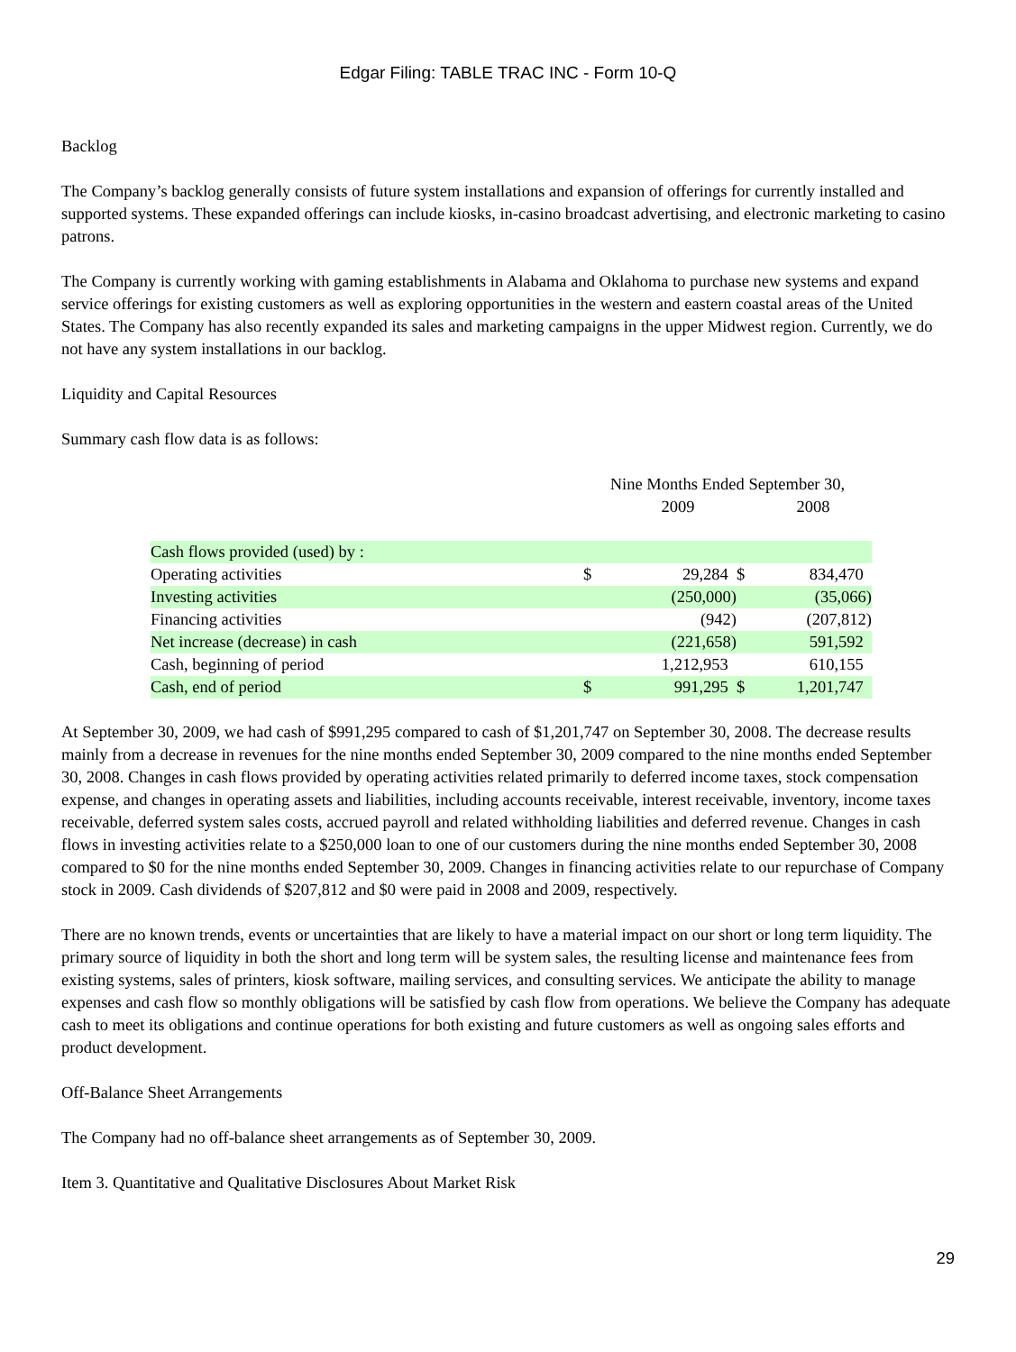Edgar Filing: TABLE TRAC INC - Form 10-Q
Backlog
The Company’s backlog generally consists of future system installations and expansion of offerings for currently installed and supported systems. These expanded offerings can include kiosks, in-casino broadcast advertising, and electronic marketing to casino patrons.
The Company is currently working with gaming establishments in Alabama and Oklahoma to purchase new systems and expand service offerings for existing customers as well as exploring opportunities in the western and eastern coastal areas of the United States. The Company has also recently expanded its sales and marketing campaigns in the upper Midwest region. Currently, we do not have any system installations in our backlog.
Liquidity and Capital Resources
Summary cash flow data is as follows:
| | Nine Months Ended September 30, | | | |
| | | 2009 | | 2008 |
| Cash flows provided (used) by : | | | | |
| Operating activities | $ | 29,284 | $ | 834,470 |
| Investing activities | | (250,000) | | (35,066) |
| Financing activities | | (942) | | (207,812) |
| Net increase (decrease) in cash | | (221,658) | | 591,592 |
| Cash, beginning of period | | 1,212,953 | | 610,155 |
| Cash, end of period | $ | 991,295 | $ | 1,201,747 |
At September 30, 2009, we had cash of $991,295 compared to cash of $1,201,747 on September 30, 2008. The decrease results mainly from a decrease in revenues for the nine months ended September 30, 2009 compared to the nine months ended September 30, 2008. Changes in cash flows provided by operating activities related primarily to deferred income taxes, stock compensation expense, and changes in operating assets and liabilities, including accounts receivable, interest receivable, inventory, income taxes receivable, deferred system sales costs, accrued payroll and related withholding liabilities and deferred revenue. Changes in cash flows in investing activities relate to a $250,000 loan to one of our customers during the nine months ended September 30, 2008 compared to $0 for the nine months ended September 30, 2009. Changes in financing activities relate to our repurchase of Company stock in 2009. Cash dividends of $207,812 and $0 were paid in 2008 and 2009, respectively.
There are no known trends, events or uncertainties that are likely to have a material impact on our short or long term liquidity. The primary source of liquidity in both the short and long term will be system sales, the resulting license and maintenance fees from existing systems, sales of printers, kiosk software, mailing services, and consulting services. We anticipate the ability to manage expenses and cash flow so monthly obligations will be satisfied by cash flow from operations. We believe the Company has adequate cash to meet its obligations and continue operations for both existing and future customers as well as ongoing sales efforts and product development.
Off-Balance Sheet Arrangements
The Company had no off-balance sheet arrangements as of September 30, 2009.
Item 3. Quantitative and Qualitative Disclosures About Market Risk
29